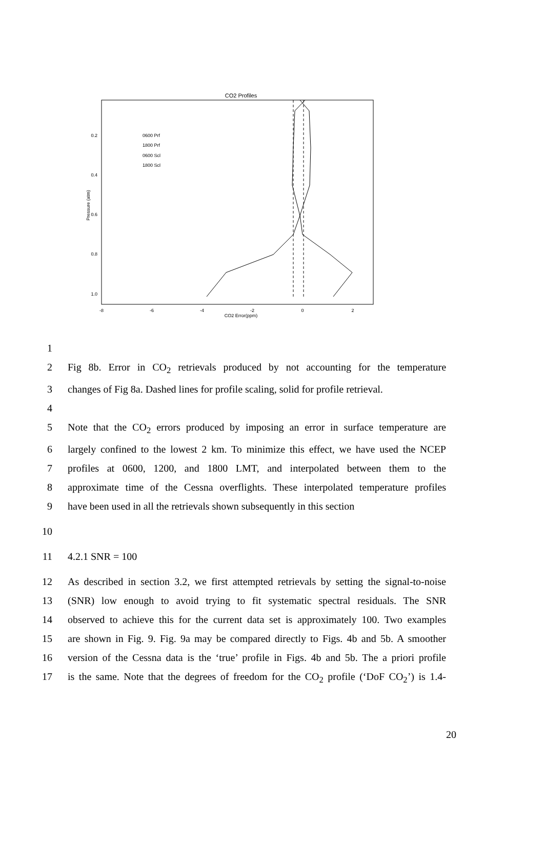CO2 Profiles
0.2
0.4
0.6
0.8
1.0
-8
-6
-4
-2
0
2
CO2 Error(ppm)
Pressure (atm)
0600 Prf
1800 Prf
0600 Scl
1800 Scl
1
2 Fig 8b. Error in CO<sub>2</sub> retrievals produced by not accounting for the temperature
3 changes of Fig 8a. Dashed lines for profile scaling, solid for profile retrieval.
4
5 Note that the CO<sub>2</sub> errors produced by imposing an error in surface temperature are
6 largely confined to the lowest 2 km. To minimize this effect, we have used the NCEP
7 profiles at 0600, 1200, and 1800 LMT, and interpolated between them to the
8 approximate time of the Cessna overflights. These interpolated temperature profiles
9 have been used in all the retrievals shown subsequently in this section
10
11 4.2.1 SNR = 100
12 As described in section 3.2, we first attempted retrievals by setting the signal-to-noise
13 (SNR) low enough to avoid trying to fit systematic spectral residuals. The SNR
14 observed to achieve this for the current data set is approximately 100. Two examples
15 are shown in Fig. 9. Fig. 9a may be compared directly to Figs. 4b and 5b. A smoother
16 version of the Cessna data is the ‘true’ profile in Figs. 4b and 5b. The a priori profile
17 is the same. Note that the degrees of freedom for the CO<sub>2</sub> profile (‘DoF CO<sub>2</sub>’) is 1.4-
20